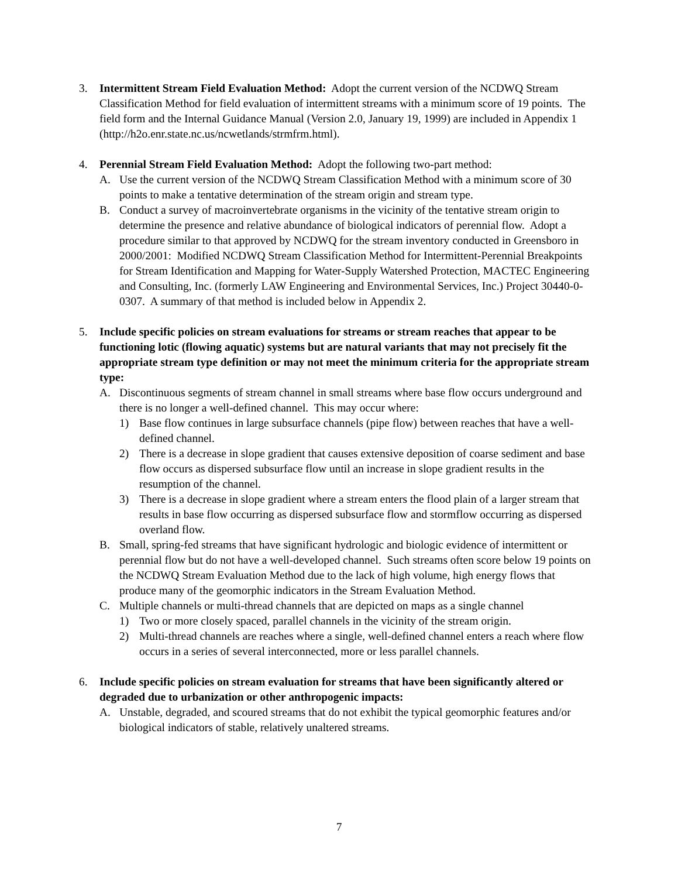3. Intermittent Stream Field Evaluation Method: Adopt the current version of the NCDWQ Stream Classification Method for field evaluation of intermittent streams with a minimum score of 19 points. The field form and the Internal Guidance Manual (Version 2.0, January 19, 1999) are included in Appendix 1 (http://h2o.enr.state.nc.us/ncwetlands/strmfrm.html).
4. Perennial Stream Field Evaluation Method: Adopt the following two-part method:
A. Use the current version of the NCDWQ Stream Classification Method with a minimum score of 30 points to make a tentative determination of the stream origin and stream type.
B. Conduct a survey of macroinvertebrate organisms in the vicinity of the tentative stream origin to determine the presence and relative abundance of biological indicators of perennial flow. Adopt a procedure similar to that approved by NCDWQ for the stream inventory conducted in Greensboro in 2000/2001: Modified NCDWQ Stream Classification Method for Intermittent-Perennial Breakpoints for Stream Identification and Mapping for Water-Supply Watershed Protection, MACTEC Engineering and Consulting, Inc. (formerly LAW Engineering and Environmental Services, Inc.) Project 30440-0-0307. A summary of that method is included below in Appendix 2.
5. Include specific policies on stream evaluations for streams or stream reaches that appear to be functioning lotic (flowing aquatic) systems but are natural variants that may not precisely fit the appropriate stream type definition or may not meet the minimum criteria for the appropriate stream type:
A. Discontinuous segments of stream channel in small streams where base flow occurs underground and there is no longer a well-defined channel. This may occur where:
1) Base flow continues in large subsurface channels (pipe flow) between reaches that have a well-defined channel.
2) There is a decrease in slope gradient that causes extensive deposition of coarse sediment and base flow occurs as dispersed subsurface flow until an increase in slope gradient results in the resumption of the channel.
3) There is a decrease in slope gradient where a stream enters the flood plain of a larger stream that results in base flow occurring as dispersed subsurface flow and stormflow occurring as dispersed overland flow.
B. Small, spring-fed streams that have significant hydrologic and biologic evidence of intermittent or perennial flow but do not have a well-developed channel. Such streams often score below 19 points on the NCDWQ Stream Evaluation Method due to the lack of high volume, high energy flows that produce many of the geomorphic indicators in the Stream Evaluation Method.
C. Multiple channels or multi-thread channels that are depicted on maps as a single channel
1) Two or more closely spaced, parallel channels in the vicinity of the stream origin.
2) Multi-thread channels are reaches where a single, well-defined channel enters a reach where flow occurs in a series of several interconnected, more or less parallel channels.
6. Include specific policies on stream evaluation for streams that have been significantly altered or degraded due to urbanization or other anthropogenic impacts:
A. Unstable, degraded, and scoured streams that do not exhibit the typical geomorphic features and/or biological indicators of stable, relatively unaltered streams.
7